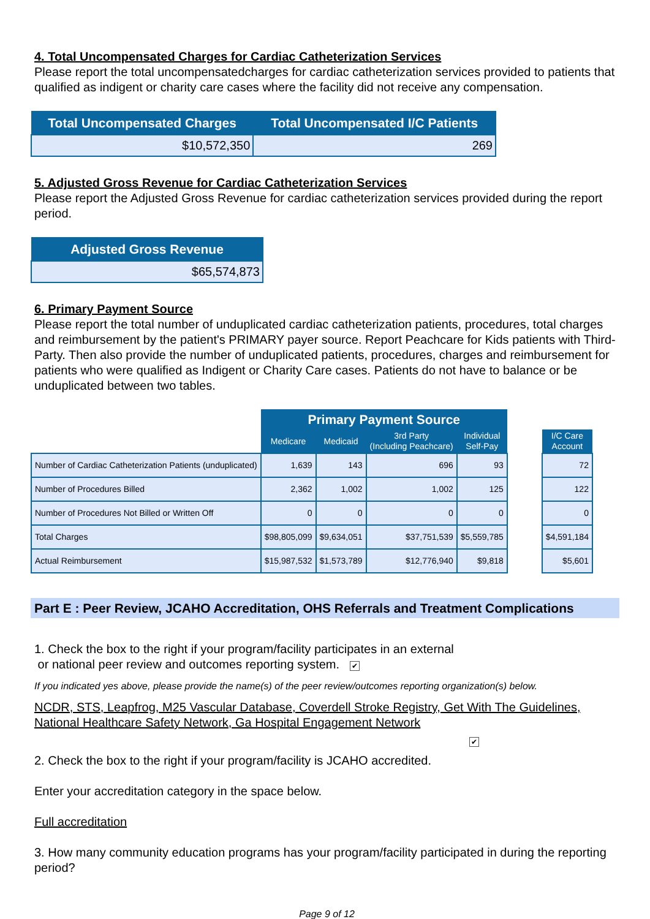4. Total Uncompensated Charges for Cardiac Catheterization Services
Please report the total uncompensatedcharges for cardiac catheterization services provided to patients that qualified as indigent or charity care cases where the facility did not receive any compensation.
| Total Uncompensated Charges | Total Uncompensated I/C Patients |
| --- | --- |
| $10,572,350 | 269 |
5. Adjusted Gross Revenue for Cardiac Catheterization Services
Please report the Adjusted Gross Revenue for cardiac catheterization services provided during the report period.
| Adjusted Gross Revenue |
| --- |
| $65,574,873 |
6. Primary Payment Source
Please report the total number of unduplicated cardiac catheterization patients, procedures, total charges and reimbursement by the patient's PRIMARY payer source. Report Peachcare for Kids patients with Third-Party. Then also provide the number of unduplicated patients, procedures, charges and reimbursement for patients who were qualified as Indigent or Charity Care cases. Patients do not have to balance or be unduplicated between two tables.
| | Primary Payment Source | | | | | |
| --- | --- | --- | --- | --- | --- | --- |
| | Medicare | Medicaid | 3rd Party (Including Peachcare) | Individual Self-Pay | | I/C Care Account |
| Number of Cardiac Catheterization Patients (unduplicated) | 1,639 | 143 | 696 | 93 | | 72 |
| Number of Procedures Billed | 2,362 | 1,002 | 1,002 | 125 | | 122 |
| Number of Procedures Not Billed or Written Off | 0 | 0 | 0 | 0 | | 0 |
| Total Charges | $98,805,099 | $9,634,051 | $37,751,539 | $5,559,785 | | $4,591,184 |
| Actual Reimbursement | $15,987,532 | $1,573,789 | $12,776,940 | $9,818 | | $5,601 |
Part E : Peer Review, JCAHO Accreditation, OHS Referrals and Treatment Complications
1. Check the box to the right if your program/facility participates in an external
or national peer review and outcomes reporting system. ✔
If you indicated yes above, please provide the name(s) of the peer review/outcomes reporting organization(s) below.
NCDR, STS, Leapfrog, M25 Vascular Database, Coverdell Stroke Registry, Get With The Guidelines, National Healthcare Safety Network, Ga Hospital Engagement Network
✔
2. Check the box to the right if your program/facility is JCAHO accredited.
Enter your accreditation category in the space below.
Full accreditation
3. How many community education programs has your program/facility participated in during the reporting period?
Page 9 of 12